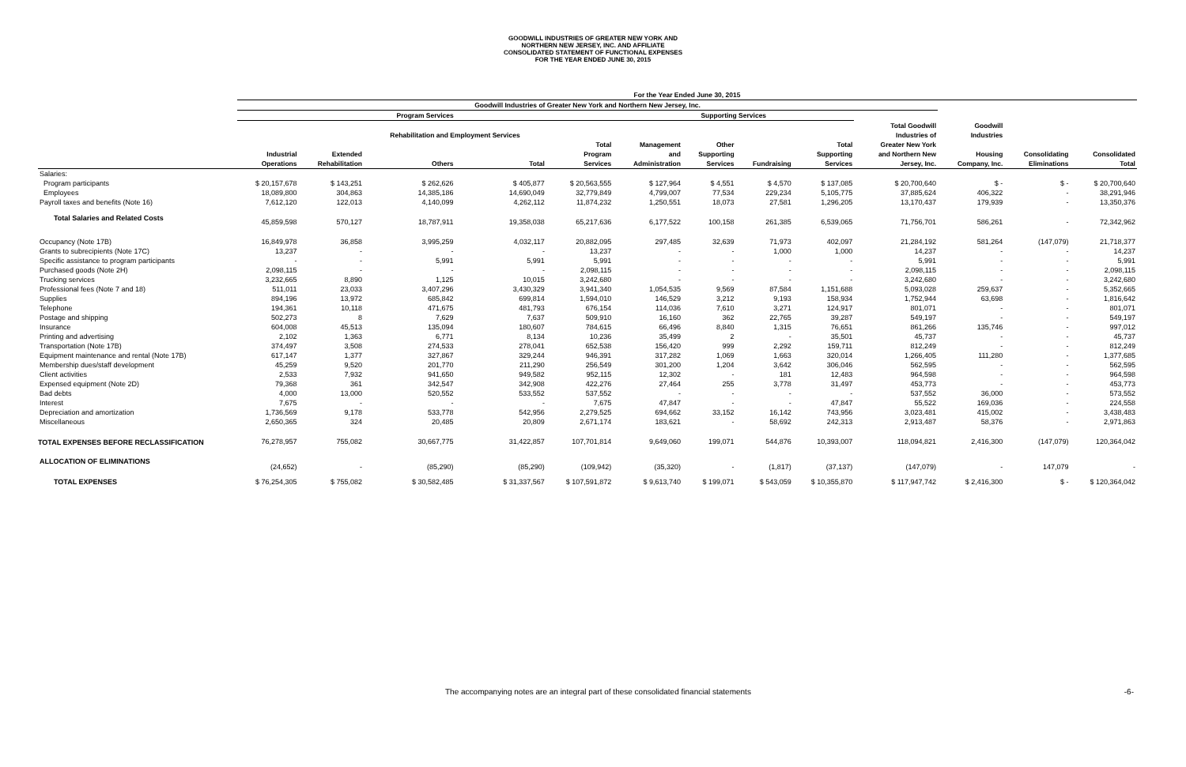GOODWILL INDUSTRIES OF GREATER NEW YORK AND
NORTHERN NEW JERSEY, INC. AND AFFILIATE
CONSOLIDATED STATEMENT OF FUNCTIONAL EXPENSES
FOR THE YEAR ENDED JUNE 30, 2015
| | For the Year Ended June 30, 2015 | | | | | | | | | | | | |
| --- | --- | --- | --- | --- | --- | --- | --- | --- | --- | --- | --- | --- | --- |
| | Goodwill Industries of Greater New York and Northern New Jersey, Inc. | | | | | | | | | | | | |
| | Program Services | | | | | Supporting Services | | | | | | | |
| | | | Rehabilitation and Employment Services | | | | | | | Total Goodwill Industries of | Goodwill Industries | | |
| | Industrial Operations | Extended Rehabilitation | Others | Total | Total Program Services | Management and Administration | Other Supporting Services | Fundraising | Total Supporting Services | Greater New York and Northern New Jersey, Inc. | Housing Company, Inc. | Consolidating Eliminations | Consolidated Total |
| Salaries: | | | | | | | | | | | | | |
| Program participants | $ 20,157,678 | $ 143,251 | $ 262,626 | $ 405,877 | $ 20,563,555 | $ 127,964 | $ 4,551 | $ 4,570 | $ 137,085 | $ 20,700,640 | $ - | $ - | $ 20,700,640 |
| Employees | 18,089,800 | 304,863 | 14,385,186 | 14,690,049 | 32,779,849 | 4,799,007 | 77,534 | 229,234 | 5,105,775 | 37,885,624 | 406,322 | - | 38,291,946 |
| Payroll taxes and benefits (Note 16) | 7,612,120 | 122,013 | 4,140,099 | 4,262,112 | 11,874,232 | 1,250,551 | 18,073 | 27,581 | 1,296,205 | 13,170,437 | 179,939 | - | 13,350,376 |
| Total Salaries and Related Costs | 45,859,598 | 570,127 | 18,787,911 | 19,358,038 | 65,217,636 | 6,177,522 | 100,158 | 261,385 | 6,539,065 | 71,756,701 | 586,261 | - | 72,342,962 |
| Occupancy (Note 17B) | 16,849,978 | 36,858 | 3,995,259 | 4,032,117 | 20,882,095 | 297,485 | 32,639 | 71,973 | 402,097 | 21,284,192 | 581,264 | (147,079) | 21,718,377 |
| Grants to subrecipients (Note 17C) | 13,237 | - | - | - | 13,237 | - | - | 1,000 | 1,000 | 14,237 | - | - | 14,237 |
| Specific assistance to program participants | - | - | 5,991 | 5,991 | 5,991 | - | - | - | - | 5,991 | - | - | 5,991 |
| Purchased goods (Note 2H) | 2,098,115 | - | - | - | 2,098,115 | - | - | - | - | 2,098,115 | - | - | 2,098,115 |
| Trucking services | 3,232,665 | 8,890 | 1,125 | 10,015 | 3,242,680 | - | - | - | - | 3,242,680 | - | - | 3,242,680 |
| Professional fees (Note 7 and 18) | 511,011 | 23,033 | 3,407,296 | 3,430,329 | 3,941,340 | 1,054,535 | 9,569 | 87,584 | 1,151,688 | 5,093,028 | 259,637 | - | 5,352,665 |
| Supplies | 894,196 | 13,972 | 685,842 | 699,814 | 1,594,010 | 146,529 | 3,212 | 9,193 | 158,934 | 1,752,944 | 63,698 | - | 1,816,642 |
| Telephone | 194,361 | 10,118 | 471,675 | 481,793 | 676,154 | 114,036 | 7,610 | 3,271 | 124,917 | 801,071 | - | - | 801,071 |
| Postage and shipping | 502,273 | 8 | 7,629 | 7,637 | 509,910 | 16,160 | 362 | 22,765 | 39,287 | 549,197 | - | - | 549,197 |
| Insurance | 604,008 | 45,513 | 135,094 | 180,607 | 784,615 | 66,496 | 8,840 | 1,315 | 76,651 | 861,266 | 135,746 | - | 997,012 |
| Printing and advertising | 2,102 | 1,363 | 6,771 | 8,134 | 10,236 | 35,499 | 2 | - | 35,501 | 45,737 | - | - | 45,737 |
| Transportation (Note 17B) | 374,497 | 3,508 | 274,533 | 278,041 | 652,538 | 156,420 | 999 | 2,292 | 159,711 | 812,249 | - | - | 812,249 |
| Equipment maintenance and rental (Note 17B) | 617,147 | 1,377 | 327,867 | 329,244 | 946,391 | 317,282 | 1,069 | 1,663 | 320,014 | 1,266,405 | 111,280 | - | 1,377,685 |
| Membership dues/staff development | 45,259 | 9,520 | 201,770 | 211,290 | 256,549 | 301,200 | 1,204 | 3,642 | 306,046 | 562,595 | - | - | 562,595 |
| Client activities | 2,533 | 7,932 | 941,650 | 949,582 | 952,115 | 12,302 | - | 181 | 12,483 | 964,598 | - | - | 964,598 |
| Expensed equipment (Note 2D) | 79,368 | 361 | 342,547 | 342,908 | 422,276 | 27,464 | 255 | 3,778 | 31,497 | 453,773 | - | - | 453,773 |
| Bad debts | 4,000 | 13,000 | 520,552 | 533,552 | 537,552 | - | - | - | - | 537,552 | 36,000 | - | 573,552 |
| Interest | 7,675 | - | - | - | 7,675 | 47,847 | - | - | 47,847 | 55,522 | 169,036 | - | 224,558 |
| Depreciation and amortization | 1,736,569 | 9,178 | 533,778 | 542,956 | 2,279,525 | 694,662 | 33,152 | 16,142 | 743,956 | 3,023,481 | 415,002 | - | 3,438,483 |
| Miscellaneous | 2,650,365 | 324 | 20,485 | 20,809 | 2,671,174 | 183,621 | - | 58,692 | 242,313 | 2,913,487 | 58,376 | - | 2,971,863 |
| TOTAL EXPENSES BEFORE RECLASSIFICATION | 76,278,957 | 755,082 | 30,667,775 | 31,422,857 | 107,701,814 | 9,649,060 | 199,071 | 544,876 | 10,393,007 | 118,094,821 | 2,416,300 | (147,079) | 120,364,042 |
| ALLOCATION OF ELIMINATIONS | (24,652) | - | (85,290) | (85,290) | (109,942) | (35,320) | - | (1,817) | (37,137) | (147,079) | - | 147,079 | - |
| TOTAL EXPENSES | $ 76,254,305 | $ 755,082 | $ 30,582,485 | $ 31,337,567 | $ 107,591,872 | $ 9,613,740 | $ 199,071 | $ 543,059 | $ 10,355,870 | $ 117,947,742 | $ 2,416,300 | $ - | $ 120,364,042 |
The accompanying notes are an integral part of these consolidated financial statements -6-